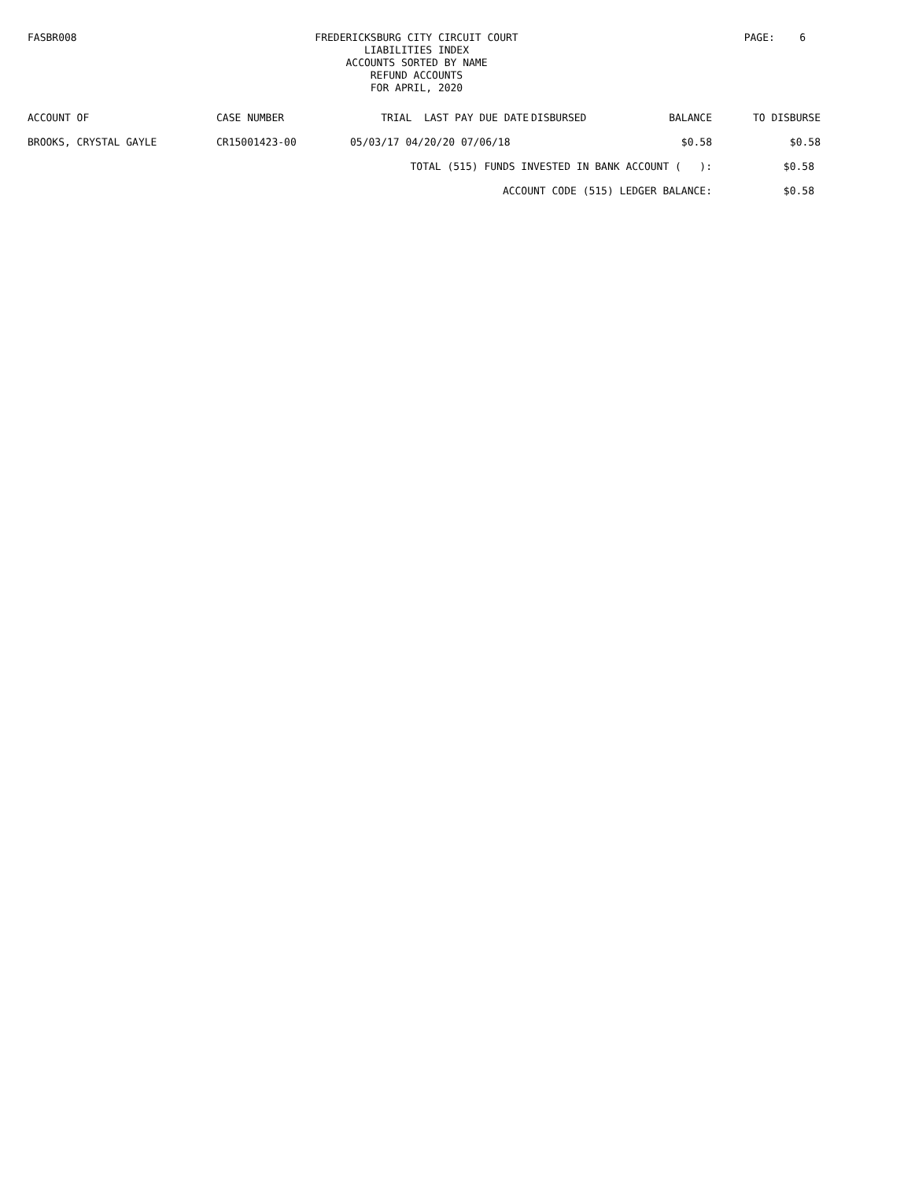FASBR008
FREDERICKSBURG CITY CIRCUIT COURT
LIABILITIES INDEX
ACCOUNTS SORTED BY NAME
REFUND ACCOUNTS
FOR APRIL, 2020
PAGE: 6
| ACCOUNT OF | CASE NUMBER | TRIAL LAST PAY DUE DATE | DISBURSED | BALANCE | TO DISBURSE |
| --- | --- | --- | --- | --- | --- |
| BROOKS, CRYSTAL GAYLE | CR15001423-00 | 05/03/17 04/20/20 07/06/18 | | $0.58 | $0.58 |
| | | TOTAL (515) FUNDS INVESTED IN BANK ACCOUNT ( ): | | | $0.58 |
| | | ACCOUNT CODE (515) LEDGER BALANCE: | | | $0.58 |